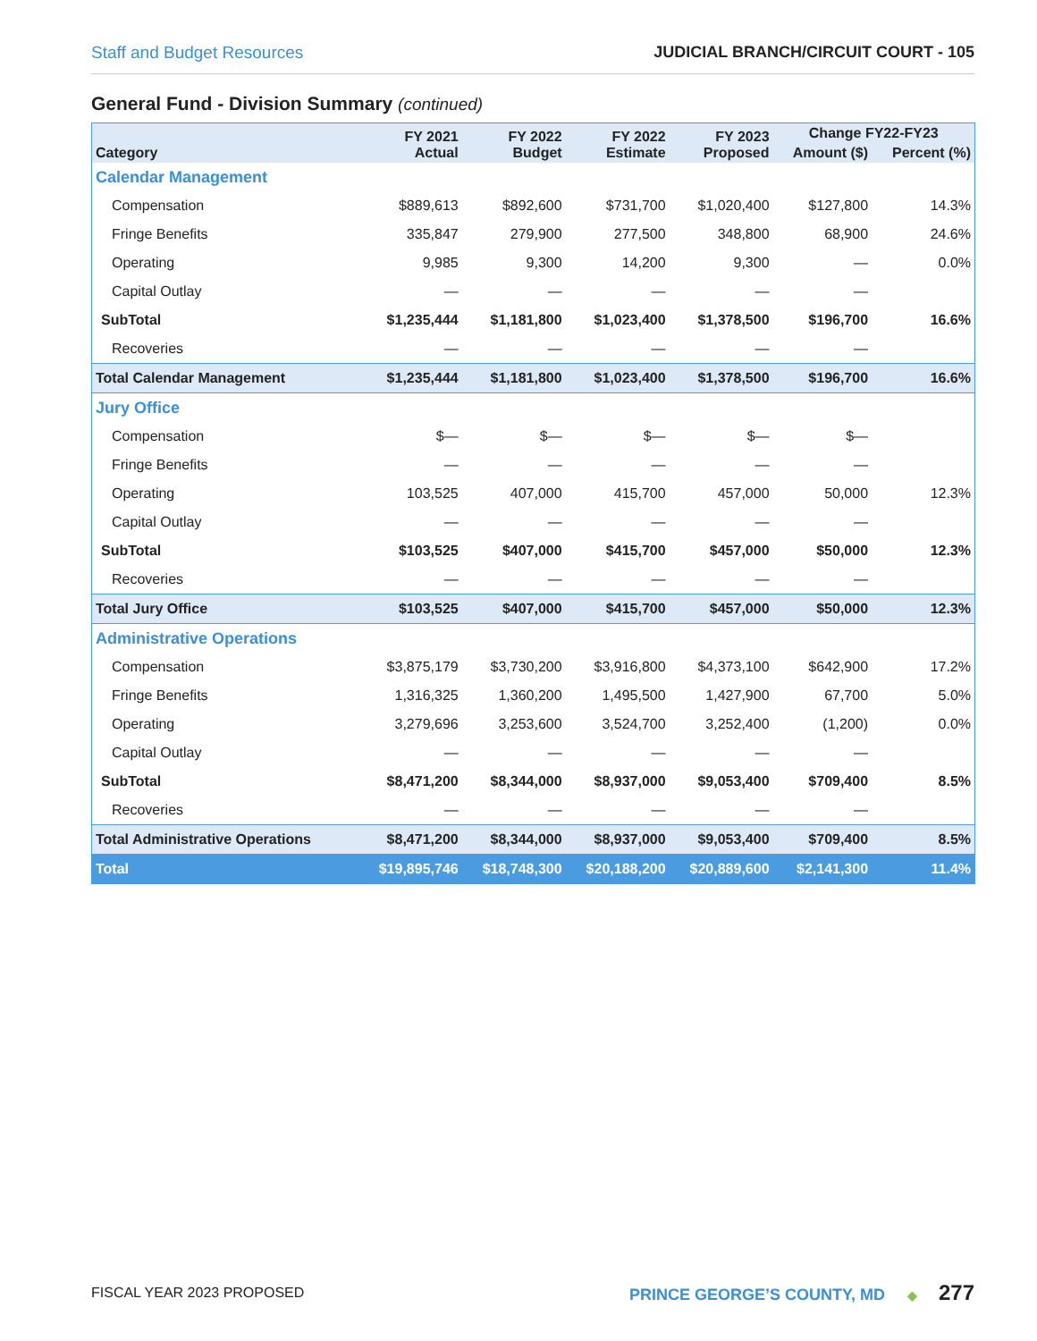Staff and Budget Resources JUDICIAL BRANCH/CIRCUIT COURT - 105
General Fund - Division Summary (continued)
| Category | FY 2021 Actual | FY 2022 Budget | FY 2022 Estimate | FY 2023 Proposed | Change FY22-FY23 | |
| --- | --- | --- | --- | --- | --- | --- |
| | | | | | Amount ($) | Percent (%) |
| Calendar Management | | | | | | |
| Compensation | $889,613 | $892,600 | $731,700 | $1,020,400 | $127,800 | 14.3% |
| Fringe Benefits | 335,847 | 279,900 | 277,500 | 348,800 | 68,900 | 24.6% |
| Operating | 9,985 | 9,300 | 14,200 | 9,300 | — | 0.0% |
| Capital Outlay | — | — | — | — | — | |
| SubTotal | $1,235,444 | $1,181,800 | $1,023,400 | $1,378,500 | $196,700 | 16.6% |
| Recoveries | — | — | — | — | — | |
| Total Calendar Management | $1,235,444 | $1,181,800 | $1,023,400 | $1,378,500 | $196,700 | 16.6% |
| Jury Office | | | | | | |
| Compensation | $— | $— | $— | $— | $— | |
| Fringe Benefits | — | — | — | — | — | |
| Operating | 103,525 | 407,000 | 415,700 | 457,000 | 50,000 | 12.3% |
| Capital Outlay | — | — | — | — | — | |
| SubTotal | $103,525 | $407,000 | $415,700 | $457,000 | $50,000 | 12.3% |
| Recoveries | — | — | — | — | — | |
| Total Jury Office | $103,525 | $407,000 | $415,700 | $457,000 | $50,000 | 12.3% |
| Administrative Operations | | | | | | |
| Compensation | $3,875,179 | $3,730,200 | $3,916,800 | $4,373,100 | $642,900 | 17.2% |
| Fringe Benefits | 1,316,325 | 1,360,200 | 1,495,500 | 1,427,900 | 67,700 | 5.0% |
| Operating | 3,279,696 | 3,253,600 | 3,524,700 | 3,252,400 | (1,200) | 0.0% |
| Capital Outlay | — | — | — | — | — | |
| SubTotal | $8,471,200 | $8,344,000 | $8,937,000 | $9,053,400 | $709,400 | 8.5% |
| Recoveries | — | — | — | — | — | |
| Total Administrative Operations | $8,471,200 | $8,344,000 | $8,937,000 | $9,053,400 | $709,400 | 8.5% |
| Total | $19,895,746 | $18,748,300 | $20,188,200 | $20,889,600 | $2,141,300 | 11.4% |
FISCAL YEAR 2023 PROPOSED PRINCE GEORGE’S COUNTY, MD ◆ 277